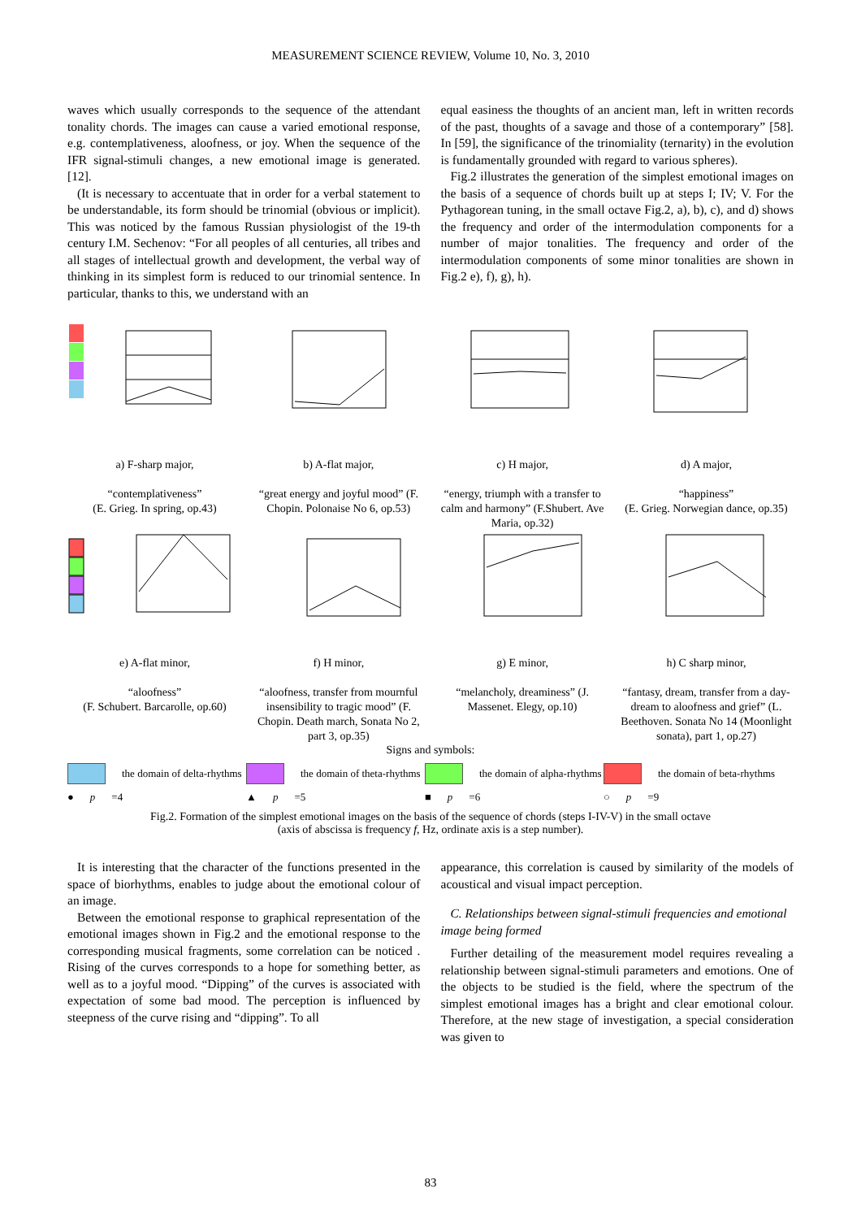MEASUREMENT SCIENCE REVIEW, Volume 10, No. 3, 2010
waves which usually corresponds to the sequence of the attendant tonality chords. The images can cause a varied emotional response, e.g. contemplativeness, aloofness, or joy. When the sequence of the IFR signal-stimuli changes, a new emotional image is generated. [12].
(It is necessary to accentuate that in order for a verbal statement to be understandable, its form should be trinomial (obvious or implicit). This was noticed by the famous Russian physiologist of the 19-th century I.M. Sechenov: “For all peoples of all centuries, all tribes and all stages of intellectual growth and development, the verbal way of thinking in its simplest form is reduced to our trinomial sentence. In particular, thanks to this, we understand with an
equal easiness the thoughts of an ancient man, left in written records of the past, thoughts of a savage and those of a contemporary” [58]. In [59], the significance of the trinomiality (ternarity) in the evolution is fundamentally grounded with regard to various spheres).
Fig.2 illustrates the generation of the simplest emotional images on the basis of a sequence of chords built up at steps I; IV; V. For the Pythagorean tuning, in the small octave Fig.2, a), b), c), and d) shows the frequency and order of the intermodulation components for a number of major tonalities. The frequency and order of the intermodulation components of some minor tonalities are shown in Fig.2 e), f), g), h).
a) F-sharp major,
“contemplativeness”
(E. Grieg. In spring, op.43)
b) A-flat major,
“great energy and joyful mood” (F. Chopin. Polonaise No 6, op.53)
c) H major,
“energy, triumph with a transfer to calm and harmony” (F.Shubert. Ave Maria, op.32)
d) A major,
“happiness”
(E. Grieg. Norwegian dance, op.35)
e) A-flat minor,
“aloofness”
(F. Schubert. Barcarolle, op.60)
f) H minor,
“aloofness, transfer from mournful insensibility to tragic mood” (F. Chopin. Death march, Sonata No 2, part 3, op.35)
g) E minor,
“melancholy, dreaminess” (J. Massenet. Elegy, op.10)
h) C sharp minor,
“fantasy, dream, transfer from a day-dream to aloofness and grief” (L. Beethoven. Sonata No 14 (Moonlight sonata), part 1, op.27)
Signs and symbols:
the domain of delta-rhythms the domain of theta-rhythms the domain of alpha-rhythms the domain of beta-rhythms
● p =4 ▲ p =5 ■ p =6 ○ p =9
Fig.2. Formation of the simplest emotional images on the basis of the sequence of chords (steps I-IV-V) in the small octave
(axis of abscissa is frequency f, Hz, ordinate axis is a step number).
It is interesting that the character of the functions presented in the space of biorhythms, enables to judge about the emotional colour of an image.
Between the emotional response to graphical representation of the emotional images shown in Fig.2 and the emotional response to the corresponding musical fragments, some correlation can be noticed . Rising of the curves corresponds to a hope for something better, as well as to a joyful mood. “Dipping” of the curves is associated with expectation of some bad mood. The perception is influenced by steepness of the curve rising and “dipping”. To all
appearance, this correlation is caused by similarity of the models of acoustical and visual impact perception.
C. Relationships between signal-stimuli frequencies and emotional image being formed
Further detailing of the measurement model requires revealing a relationship between signal-stimuli parameters and emotions. One of the objects to be studied is the field, where the spectrum of the simplest emotional images has a bright and clear emotional colour. Therefore, at the new stage of investigation, a special consideration was given to
83